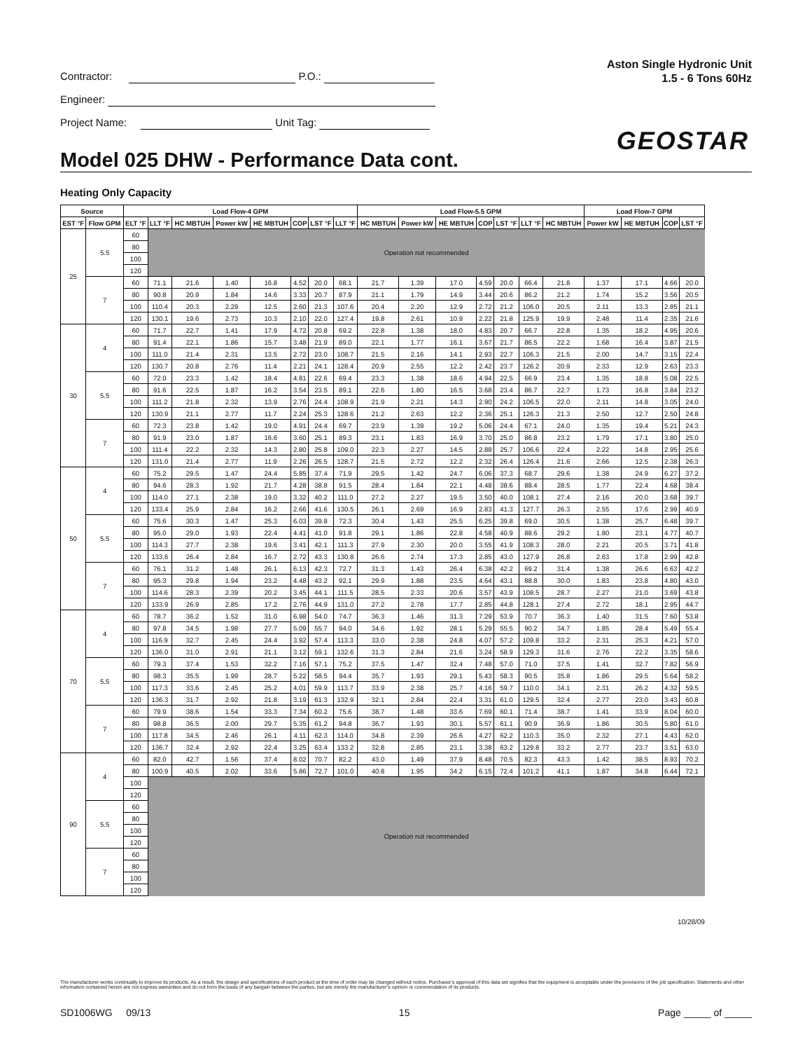Contractor: P.O.:
Engineer:
Project Name: Unit Tag:
Aston Single Hydronic Unit
1.5 - 6 Tons 60Hz
GEOSTAR
Model 025 DHW - Performance Data cont.
Heating Only Capacity
| Source | | Load Flow-4 GPM | | | | | | | | Load Flow-5.5 GPM | | | | | | | Load Flow-7 GPM | | | |
| --- | --- | --- | --- | --- | --- | --- | --- | --- | --- | --- | --- | --- | --- | --- | --- | --- | --- | --- | --- | --- |
| EST °F | Flow GPM | ELT °F | LLT °F | HC MBTUH | Power kW | HE MBTUH | COP | LST °F | LLT °F | HC MBTUH | Power kW | HE MBTUH | COP | LST °F | LLT °F | HC MBTUH | Power kW | HE MBTUH | COP | LST °F |
| 25 | 5.5 | 60 | Operation not recommended | | | | | | | | | | | | | | | | | |
| | | 80 | | | | | | | | | | | | | | | | | | |
| | | 100 | | | | | | | | | | | | | | | | | | |
| | | 120 | | | | | | | | | | | | | | | | | | |
| | 7 | 60 | 71.1 | 21.6 | 1.40 | 16.8 | 4.52 | 20.0 | 68.1 | 21.7 | 1.39 | 17.0 | 4.59 | 20.0 | 66.4 | 21.8 | 1.37 | 17.1 | 4.66 | 20.0 |
| | | 80 | 90.8 | 20.9 | 1.84 | 14.6 | 3.33 | 20.7 | 87.9 | 21.1 | 1.79 | 14.9 | 3.44 | 20.6 | 86.2 | 21.2 | 1.74 | 15.2 | 3.56 | 20.5 |
| | | 100 | 110.4 | 20.3 | 2.29 | 12.5 | 2.60 | 21.3 | 107.6 | 20.4 | 2.20 | 12.9 | 2.72 | 21.2 | 106.0 | 20.5 | 2.11 | 13.3 | 2.85 | 21.1 |
| | | 120 | 130.1 | 19.6 | 2.73 | 10.3 | 2.10 | 22.0 | 127.4 | 19.8 | 2.61 | 10.9 | 2.22 | 21.8 | 125.9 | 19.9 | 2.48 | 11.4 | 2.35 | 21.6 |
| 30 | 4 | 60 | 71.7 | 22.7 | 1.41 | 17.9 | 4.72 | 20.8 | 69.2 | 22.8 | 1.38 | 18.0 | 4.83 | 20.7 | 66.7 | 22.8 | 1.35 | 18.2 | 4.95 | 20.6 |
| | | 80 | 91.4 | 22.1 | 1.86 | 15.7 | 3.48 | 21.9 | 89.0 | 22.1 | 1.77 | 16.1 | 3.67 | 21.7 | 86.5 | 22.2 | 1.68 | 16.4 | 3.87 | 21.5 |
| | | 100 | 111.0 | 21.4 | 2.31 | 13.5 | 2.72 | 23.0 | 108.7 | 21.5 | 2.16 | 14.1 | 2.93 | 22.7 | 106.3 | 21.5 | 2.00 | 14.7 | 3.15 | 22.4 |
| | | 120 | 130.7 | 20.8 | 2.76 | 11.4 | 2.21 | 24.1 | 128.4 | 20.9 | 2.55 | 12.2 | 2.42 | 23.7 | 126.2 | 20.9 | 2.33 | 12.9 | 2.63 | 23.3 |
| | 5.5 | 60 | 72.0 | 23.3 | 1.42 | 18.4 | 4.81 | 22.6 | 69.4 | 23.3 | 1.38 | 18.6 | 4.94 | 22.5 | 66.9 | 23.4 | 1.35 | 18.8 | 5.08 | 22.5 |
| | | 80 | 91.6 | 22.5 | 1.87 | 16.2 | 3.54 | 23.5 | 89.1 | 22.6 | 1.80 | 16.5 | 3.68 | 23.4 | 86.7 | 22.7 | 1.73 | 16.8 | 3.84 | 23.2 |
| | | 100 | 111.2 | 21.8 | 2.32 | 13.9 | 2.76 | 24.4 | 108.9 | 21.9 | 2.21 | 14.3 | 2.90 | 24.2 | 106.5 | 22.0 | 2.11 | 14.8 | 3.05 | 24.0 |
| | | 120 | 130.9 | 21.1 | 2.77 | 11.7 | 2.24 | 25.3 | 128.6 | 21.2 | 2.63 | 12.2 | 2.36 | 25.1 | 126.3 | 21.3 | 2.50 | 12.7 | 2.50 | 24.8 |
| | 7 | 60 | 72.3 | 23.8 | 1.42 | 19.0 | 4.91 | 24.4 | 69.7 | 23.9 | 1.39 | 19.2 | 5.06 | 24.4 | 67.1 | 24.0 | 1.35 | 19.4 | 5.21 | 24.3 |
| | | 80 | 91.9 | 23.0 | 1.87 | 16.6 | 3.60 | 25.1 | 89.3 | 23.1 | 1.83 | 16.9 | 3.70 | 25.0 | 86.8 | 23.2 | 1.79 | 17.1 | 3.80 | 25.0 |
| | | 100 | 111.4 | 22.2 | 2.32 | 14.3 | 2.80 | 25.8 | 109.0 | 22.3 | 2.27 | 14.5 | 2.88 | 25.7 | 106.6 | 22.4 | 2.22 | 14.8 | 2.95 | 25.6 |
| | | 120 | 131.0 | 21.4 | 2.77 | 11.9 | 2.26 | 26.5 | 128.7 | 21.5 | 2.72 | 12.2 | 2.32 | 26.4 | 126.4 | 21.6 | 2.66 | 12.5 | 2.38 | 26.3 |
| 50 | 4 | 60 | 75.2 | 29.5 | 1.47 | 24.4 | 5.85 | 37.4 | 71.9 | 29.5 | 1.42 | 24.7 | 6.06 | 37.3 | 68.7 | 29.6 | 1.38 | 24.9 | 6.27 | 37.2 |
| | | 80 | 94.6 | 28.3 | 1.92 | 21.7 | 4.28 | 38.8 | 91.5 | 28.4 | 1.84 | 22.1 | 4.48 | 38.6 | 88.4 | 28.5 | 1.77 | 22.4 | 4.68 | 38.4 |
| | | 100 | 114.0 | 27.1 | 2.38 | 19.0 | 3.32 | 40.2 | 111.0 | 27.2 | 2.27 | 19.5 | 3.50 | 40.0 | 108.1 | 27.4 | 2.16 | 20.0 | 3.68 | 39.7 |
| | | 120 | 133.4 | 25.9 | 2.84 | 16.2 | 2.66 | 41.6 | 130.5 | 26.1 | 2.69 | 16.9 | 2.83 | 41.3 | 127.7 | 26.3 | 2.55 | 17.6 | 2.99 | 40.9 |
| | 5.5 | 60 | 75.6 | 30.3 | 1.47 | 25.3 | 6.03 | 39.8 | 72.3 | 30.4 | 1.43 | 25.5 | 6.25 | 39.8 | 69.0 | 30.5 | 1.38 | 25.7 | 6.48 | 39.7 |
| | | 80 | 95.0 | 29.0 | 1.93 | 22.4 | 4.41 | 41.0 | 91.8 | 29.1 | 1.86 | 22.8 | 4.58 | 40.9 | 88.6 | 29.2 | 1.80 | 23.1 | 4.77 | 40.7 |
| | | 100 | 114.3 | 27.7 | 2.38 | 19.6 | 3.41 | 42.1 | 111.3 | 27.9 | 2.30 | 20.0 | 3.55 | 41.9 | 108.3 | 28.0 | 2.21 | 20.5 | 3.71 | 41.8 |
| | | 120 | 133.6 | 26.4 | 2.84 | 16.7 | 2.72 | 43.3 | 130.8 | 26.6 | 2.74 | 17.3 | 2.85 | 43.0 | 127.9 | 26.8 | 2.63 | 17.8 | 2.99 | 42.8 |
| | 7 | 60 | 76.1 | 31.2 | 1.48 | 26.1 | 6.13 | 42.3 | 72.7 | 31.3 | 1.43 | 26.4 | 6.38 | 42.2 | 69.2 | 31.4 | 1.38 | 26.6 | 6.63 | 42.2 |
| | | 80 | 95.3 | 29.8 | 1.94 | 23.2 | 4.48 | 43.2 | 92.1 | 29.9 | 1.88 | 23.5 | 4.64 | 43.1 | 88.8 | 30.0 | 1.83 | 23.8 | 4.80 | 43.0 |
| | | 100 | 114.6 | 28.3 | 2.39 | 20.2 | 3.45 | 44.1 | 111.5 | 28.5 | 2.33 | 20.6 | 3.57 | 43.9 | 108.5 | 28.7 | 2.27 | 21.0 | 3.69 | 43.8 |
| | | 120 | 133.9 | 26.9 | 2.85 | 17.2 | 2.76 | 44.9 | 131.0 | 27.2 | 2.78 | 17.7 | 2.85 | 44.8 | 128.1 | 27.4 | 2.72 | 18.1 | 2.95 | 44.7 |
| 70 | 4 | 60 | 78.7 | 36.2 | 1.52 | 31.0 | 6.98 | 54.0 | 74.7 | 36.3 | 1.46 | 31.3 | 7.29 | 53.9 | 70.7 | 36.3 | 1.40 | 31.5 | 7.60 | 53.8 |
| | | 80 | 97.8 | 34.5 | 1.98 | 27.7 | 5.09 | 55.7 | 94.0 | 34.6 | 1.92 | 28.1 | 5.29 | 55.5 | 90.2 | 34.7 | 1.85 | 28.4 | 5.49 | 55.4 |
| | | 100 | 116.9 | 32.7 | 2.45 | 24.4 | 3.92 | 57.4 | 113.3 | 33.0 | 2.38 | 24.8 | 4.07 | 57.2 | 109.8 | 33.2 | 2.31 | 25.3 | 4.21 | 57.0 |
| | | 120 | 136.0 | 31.0 | 2.91 | 21.1 | 3.12 | 59.1 | 132.6 | 31.3 | 2.84 | 21.6 | 3.24 | 58.9 | 129.3 | 31.6 | 2.76 | 22.2 | 3.35 | 58.6 |
| | 5.5 | 60 | 79.3 | 37.4 | 1.53 | 32.2 | 7.16 | 57.1 | 75.2 | 37.5 | 1.47 | 32.4 | 7.48 | 57.0 | 71.0 | 37.5 | 1.41 | 32.7 | 7.82 | 56.9 |
| | | 80 | 98.3 | 35.5 | 1.99 | 28.7 | 5.22 | 58.5 | 94.4 | 35.7 | 1.93 | 29.1 | 5.43 | 58.3 | 90.5 | 35.8 | 1.86 | 29.5 | 5.64 | 58.2 |
| | | 100 | 117.3 | 33.6 | 2.45 | 25.2 | 4.01 | 59.9 | 113.7 | 33.9 | 2.38 | 25.7 | 4.16 | 59.7 | 110.0 | 34.1 | 2.31 | 26.2 | 4.32 | 59.5 |
| | | 120 | 136.3 | 31.7 | 2.92 | 21.8 | 3.19 | 61.3 | 132.9 | 32.1 | 2.84 | 22.4 | 3.31 | 61.0 | 129.5 | 32.4 | 2.77 | 23.0 | 3.43 | 60.8 |
| | 7 | 60 | 79.9 | 38.6 | 1.54 | 33.3 | 7.34 | 60.2 | 75.6 | 38.7 | 1.48 | 33.6 | 7.69 | 60.1 | 71.4 | 38.7 | 1.41 | 33.9 | 8.04 | 60.0 |
| | | 80 | 98.8 | 36.5 | 2.00 | 29.7 | 5.35 | 61.2 | 94.8 | 36.7 | 1.93 | 30.1 | 5.57 | 61.1 | 90.9 | 36.9 | 1.86 | 30.5 | 5.80 | 61.0 |
| | | 100 | 117.8 | 34.5 | 2.46 | 26.1 | 4.11 | 62.3 | 114.0 | 34.8 | 2.39 | 26.6 | 4.27 | 62.2 | 110.3 | 35.0 | 2.32 | 27.1 | 4.43 | 62.0 |
| | | 120 | 136.7 | 32.4 | 2.92 | 22.4 | 3.25 | 63.4 | 133.2 | 32.8 | 2.85 | 23.1 | 3.38 | 63.2 | 129.8 | 33.2 | 2.77 | 23.7 | 3.51 | 63.0 |
| 90 | 4 | 60 | 82.0 | 42.7 | 1.56 | 37.4 | 8.02 | 70.7 | 82.2 | 43.0 | 1.49 | 37.9 | 8.48 | 70.5 | 82.3 | 43.3 | 1.42 | 38.5 | 8.93 | 70.2 |
| | | 80 | 100.9 | 40.5 | 2.02 | 33.6 | 5.86 | 72.7 | 101.0 | 40.8 | 1.95 | 34.2 | 6.15 | 72.4 | 101.2 | 41.1 | 1.87 | 34.8 | 6.44 | 72.1 |
| | | 100 | Operation not recommended | | | | | | | | | | | | | | | | | |
| | | 120 | | | | | | | | | | | | | | | | | | |
| | 5.5 | 60 | | | | | | | | | | | | | | | | | | |
| | | 80 | | | | | | | | | | | | | | | | | | |
| | | 100 | | | | | | | | | | | | | | | | | | |
| | | 120 | | | | | | | | | | | | | | | | | | |
| | 7 | 60 | | | | | | | | | | | | | | | | | | |
| | | 80 | | | | | | | | | | | | | | | | | | |
| | | 100 | | | | | | | | | | | | | | | | | | |
| | | 120 | | | | | | | | | | | | | | | | | | |
10/28/09
The manufacturer works continually to improve its products. As a result, the design and specifications of each product at the time of order may be changed without notice. Purchaser’s approval of this data set signifies that the equipment is acceptable under the provisions of the job specification. Statements and other information contained herein are not express warranties and do not form the basis of any bargain between the parties, but are merely the manufacturer’s opinion or commendation of its products.
SD1006WG 09/13 15 Page _____ of _____